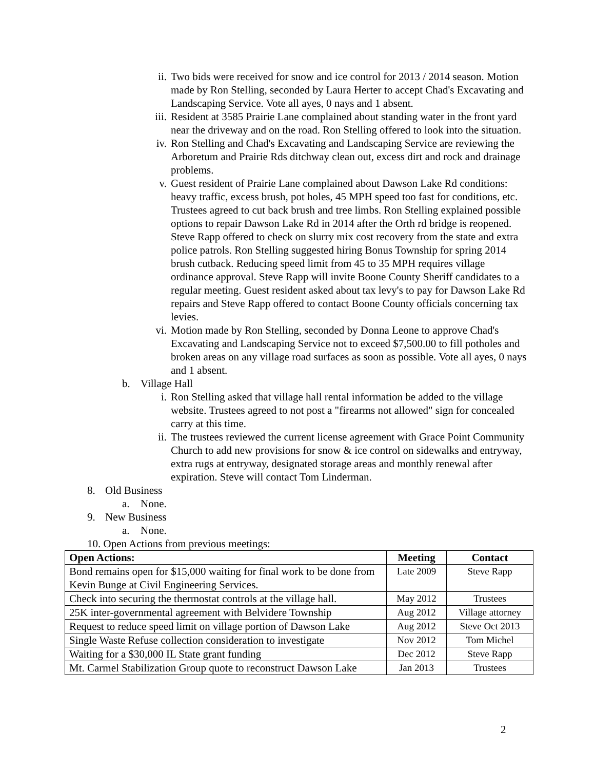ii. Two bids were received for snow and ice control for 2013 / 2014 season. Motion made by Ron Stelling, seconded by Laura Herter to accept Chad's Excavating and Landscaping Service. Vote all ayes, 0 nays and 1 absent.
iii. Resident at 3585 Prairie Lane complained about standing water in the front yard near the driveway and on the road. Ron Stelling offered to look into the situation.
iv. Ron Stelling and Chad's Excavating and Landscaping Service are reviewing the Arboretum and Prairie Rds ditchway clean out, excess dirt and rock and drainage problems.
v. Guest resident of Prairie Lane complained about Dawson Lake Rd conditions: heavy traffic, excess brush, pot holes, 45 MPH speed too fast for conditions, etc. Trustees agreed to cut back brush and tree limbs. Ron Stelling explained possible options to repair Dawson Lake Rd in 2014 after the Orth rd bridge is reopened. Steve Rapp offered to check on slurry mix cost recovery from the state and extra police patrols. Ron Stelling suggested hiring Bonus Township for spring 2014 brush cutback. Reducing speed limit from 45 to 35 MPH requires village ordinance approval. Steve Rapp will invite Boone County Sheriff candidates to a regular meeting. Guest resident asked about tax levy's to pay for Dawson Lake Rd repairs and Steve Rapp offered to contact Boone County officials concerning tax levies.
vi. Motion made by Ron Stelling, seconded by Donna Leone to approve Chad's Excavating and Landscaping Service not to exceed $7,500.00 to fill potholes and broken areas on any village road surfaces as soon as possible. Vote all ayes, 0 nays and 1 absent.
b. Village Hall
i. Ron Stelling asked that village hall rental information be added to the village website. Trustees agreed to not post a "firearms not allowed" sign for concealed carry at this time.
ii. The trustees reviewed the current license agreement with Grace Point Community Church to add new provisions for snow & ice control on sidewalks and entryway, extra rugs at entryway, designated storage areas and monthly renewal after expiration. Steve will contact Tom Linderman.
8. Old Business
a. None.
9. New Business
a. None.
10. Open Actions from previous meetings:
| Open Actions: | Meeting | Contact |
| --- | --- | --- |
| Bond remains open for $15,000 waiting for final work to be done from Kevin Bunge at Civil Engineering Services. | Late 2009 | Steve Rapp |
| Check into securing the thermostat controls at the village hall. | May 2012 | Trustees |
| 25K inter-governmental agreement with Belvidere Township | Aug 2012 | Village attorney |
| Request to reduce speed limit on village portion of Dawson Lake | Aug 2012 | Steve Oct 2013 |
| Single Waste Refuse collection consideration to investigate | Nov 2012 | Tom Michel |
| Waiting for a $30,000 IL State grant funding | Dec 2012 | Steve Rapp |
| Mt. Carmel Stabilization Group quote to reconstruct Dawson Lake | Jan 2013 | Trustees |
2